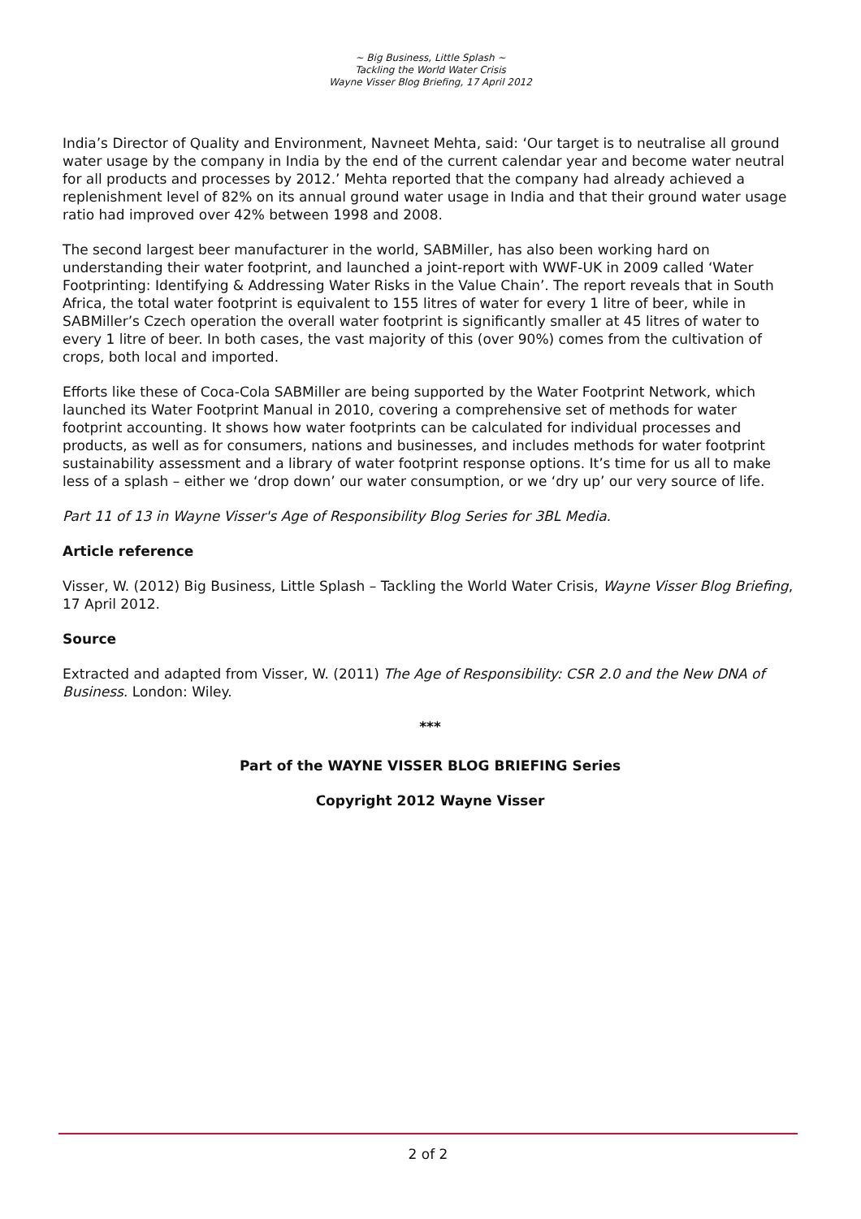~ Big Business, Little Splash ~
Tackling the World Water Crisis
Wayne Visser Blog Briefing, 17 April 2012
India’s Director of Quality and Environment, Navneet Mehta, said: ‘Our target is to neutralise all ground water usage by the company in India by the end of the current calendar year and become water neutral for all products and processes by 2012.’ Mehta reported that the company had already achieved a replenishment level of 82% on its annual ground water usage in India and that their ground water usage ratio had improved over 42% between 1998 and 2008.
The second largest beer manufacturer in the world, SABMiller, has also been working hard on understanding their water footprint, and launched a joint-report with WWF-UK in 2009 called ‘Water Footprinting: Identifying & Addressing Water Risks in the Value Chain’. The report reveals that in South Africa, the total water footprint is equivalent to 155 litres of water for every 1 litre of beer, while in SABMiller’s Czech operation the overall water footprint is significantly smaller at 45 litres of water to every 1 litre of beer. In both cases, the vast majority of this (over 90%) comes from the cultivation of crops, both local and imported.
Efforts like these of Coca-Cola SABMiller are being supported by the Water Footprint Network, which launched its Water Footprint Manual in 2010, covering a comprehensive set of methods for water footprint accounting. It shows how water footprints can be calculated for individual processes and products, as well as for consumers, nations and businesses, and includes methods for water footprint sustainability assessment and a library of water footprint response options. It’s time for us all to make less of a splash – either we ‘drop down’ our water consumption, or we ‘dry up’ our very source of life.
Part 11 of 13 in Wayne Visser's Age of Responsibility Blog Series for 3BL Media.
Article reference
Visser, W. (2012) Big Business, Little Splash – Tackling the World Water Crisis, Wayne Visser Blog Briefing, 17 April 2012.
Source
Extracted and adapted from Visser, W. (2011) The Age of Responsibility: CSR 2.0 and the New DNA of Business. London: Wiley.
***
Part of the WAYNE VISSER BLOG BRIEFING Series
Copyright 2012 Wayne Visser
2 of 2